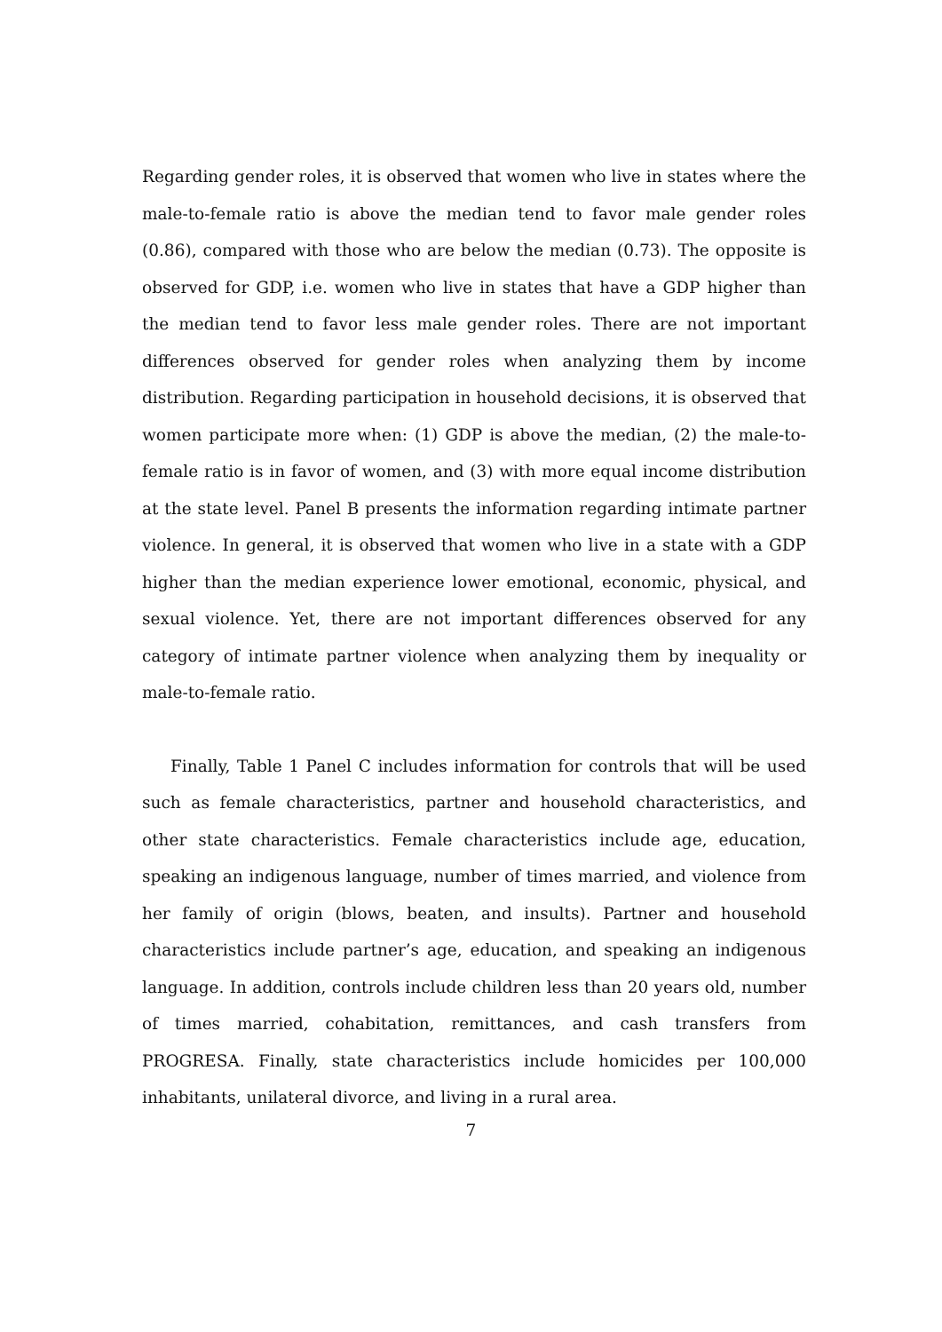Regarding gender roles, it is observed that women who live in states where the male-to-female ratio is above the median tend to favor male gender roles (0.86), compared with those who are below the median (0.73). The opposite is observed for GDP, i.e. women who live in states that have a GDP higher than the median tend to favor less male gender roles. There are not important differences observed for gender roles when analyzing them by income distribution. Regarding participation in household decisions, it is observed that women participate more when: (1) GDP is above the median, (2) the male-to-female ratio is in favor of women, and (3) with more equal income distribution at the state level. Panel B presents the information regarding intimate partner violence. In general, it is observed that women who live in a state with a GDP higher than the median experience lower emotional, economic, physical, and sexual violence. Yet, there are not important differences observed for any category of intimate partner violence when analyzing them by inequality or male-to-female ratio.
Finally, Table 1 Panel C includes information for controls that will be used such as female characteristics, partner and household characteristics, and other state characteristics. Female characteristics include age, education, speaking an indigenous language, number of times married, and violence from her family of origin (blows, beaten, and insults). Partner and household characteristics include partner’s age, education, and speaking an indigenous language. In addition, controls include children less than 20 years old, number of times married, cohabitation, remittances, and cash transfers from PROGRESA. Finally, state characteristics include homicides per 100,000 inhabitants, unilateral divorce, and living in a rural area.
7